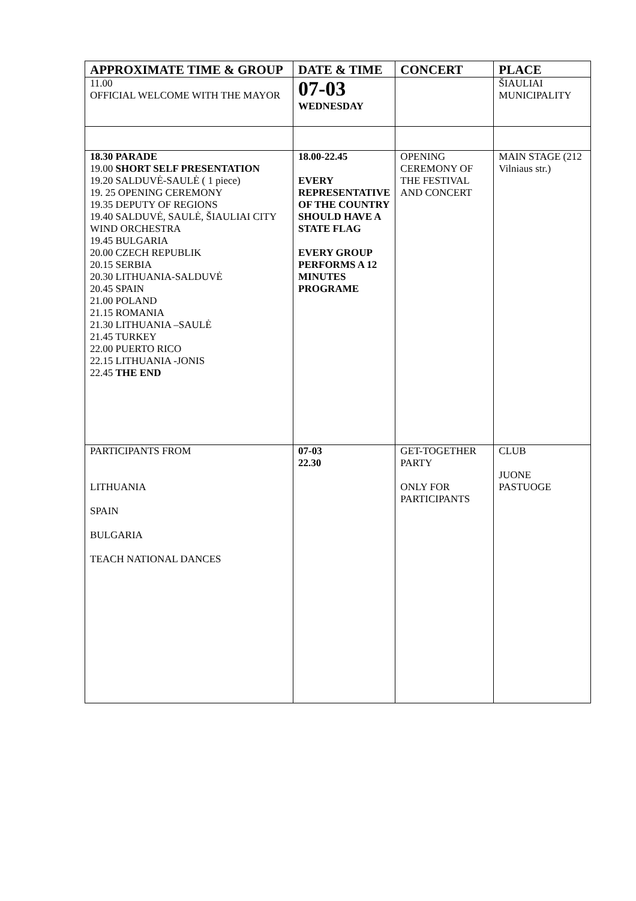| APPROXIMATE TIME & GROUP | DATE & TIME | CONCERT | PLACE |
| --- | --- | --- | --- |
| 11.00 OFFICIAL WELCOME WITH THE MAYOR | 07-03 WEDNESDAY | | ŠIAULIAI MUNICIPALITY |
| 18.30 PARADE 19.00 SHORT SELF PRESENTATION 19.20 SALDUVĖ-SAULĖ ( 1 piece) 19. 25 OPENING CEREMONY 19.35 DEPUTY OF REGIONS 19.40 SALDUVĖ, SAULĖ, ŠIAULIAI CITY WIND ORCHESTRA 19.45 BULGARIA 20.00 CZECH REPUBLIK 20.15 SERBIA 20.30 LITHUANIA-SALDUVĖ 20.45 SPAIN 21.00 POLAND 21.15 ROMANIA 21.30 LITHUANIA –SAULĖ 21.45 TURKEY 22.00 PUERTO RICO 22.15 LITHUANIA -JONIS 22.45 THE END | 18.00-22.45 EVERY REPRESENTATIVE OF THE COUNTRY SHOULD HAVE A STATE FLAG EVERY GROUP PERFORMS A 12 MINUTES PROGRAME | OPENING CEREMONY OF THE FESTIVAL AND CONCERT | MAIN STAGE (212 Vilniaus str.) |
| PARTICIPANTS FROM LITHUANIA SPAIN BULGARIA TEACH NATIONAL DANCES | 07-03 22.30 | GET-TOGETHER PARTY ONLY FOR PARTICIPANTS | CLUB JUONE PASTUOGE |